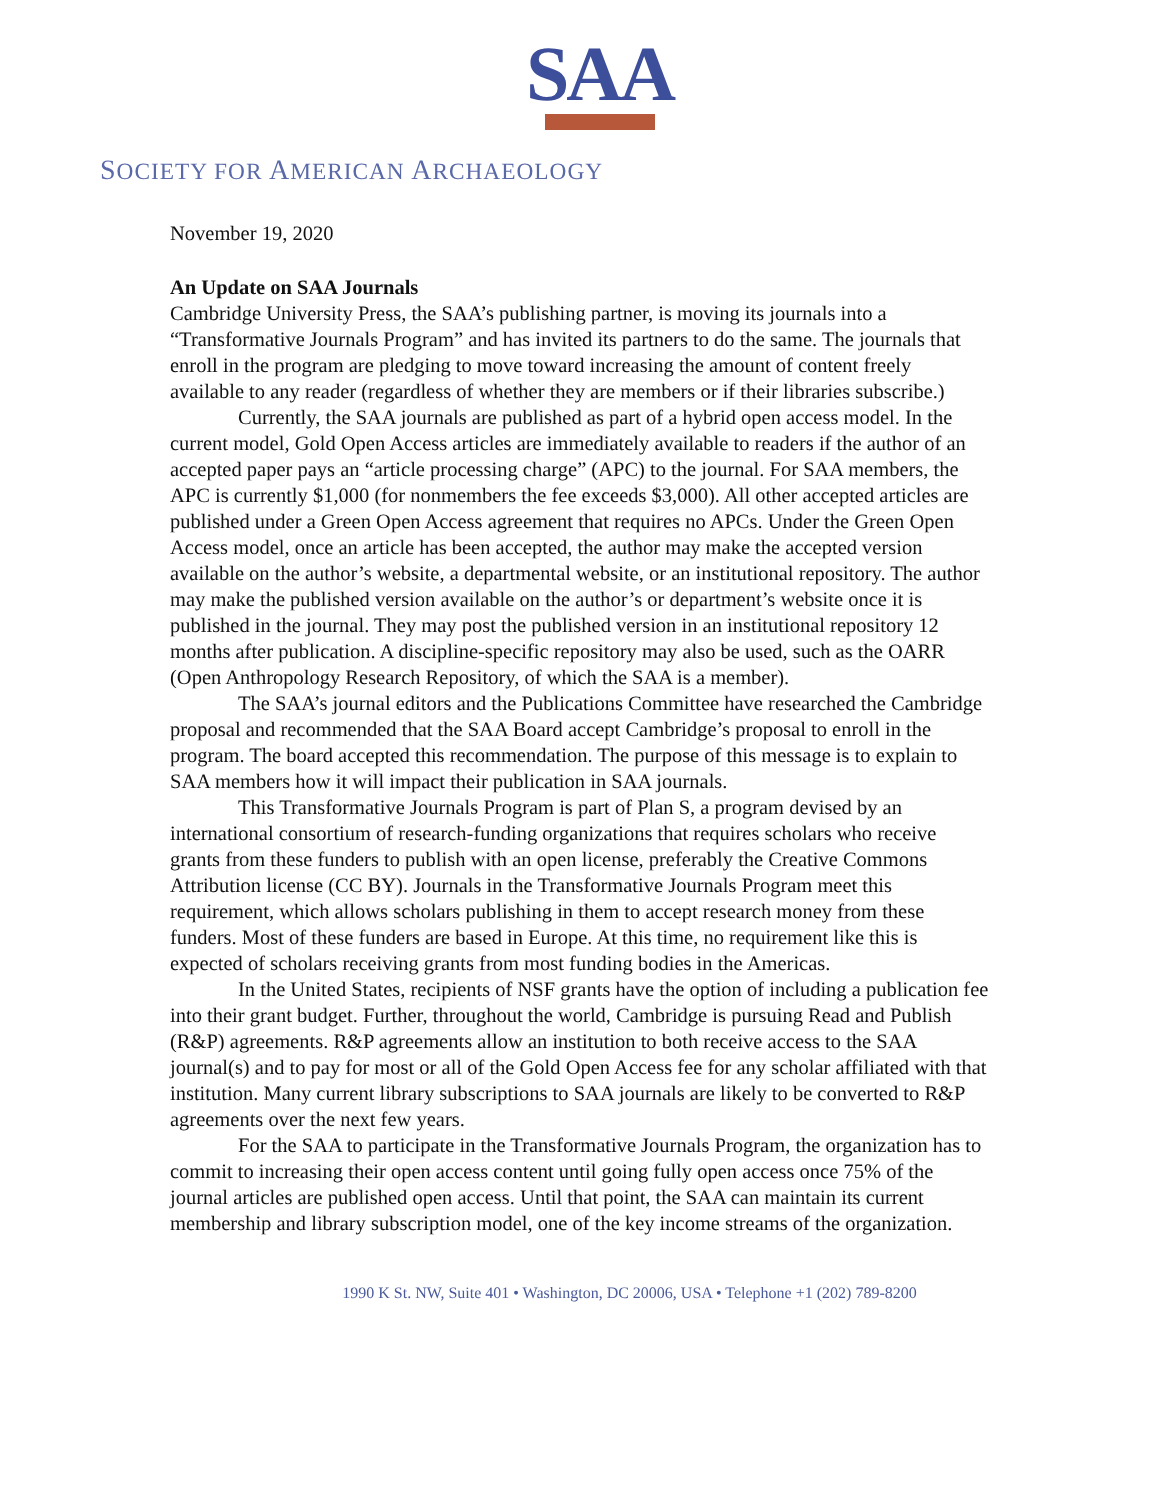SAA
SOCIETY FOR AMERICAN ARCHAEOLOGY
November 19, 2020
An Update on SAA Journals
Cambridge University Press, the SAA’s publishing partner, is moving its journals into a “Transformative Journals Program” and has invited its partners to do the same. The journals that enroll in the program are pledging to move toward increasing the amount of content freely available to any reader (regardless of whether they are members or if their libraries subscribe.)
Currently, the SAA journals are published as part of a hybrid open access model. In the current model, Gold Open Access articles are immediately available to readers if the author of an accepted paper pays an “article processing charge” (APC) to the journal. For SAA members, the APC is currently $1,000 (for nonmembers the fee exceeds $3,000). All other accepted articles are published under a Green Open Access agreement that requires no APCs. Under the Green Open Access model, once an article has been accepted, the author may make the accepted version available on the author’s website, a departmental website, or an institutional repository. The author may make the published version available on the author’s or department’s website once it is published in the journal. They may post the published version in an institutional repository 12 months after publication. A discipline-specific repository may also be used, such as the OARR (Open Anthropology Research Repository, of which the SAA is a member).
The SAA’s journal editors and the Publications Committee have researched the Cambridge proposal and recommended that the SAA Board accept Cambridge’s proposal to enroll in the program. The board accepted this recommendation. The purpose of this message is to explain to SAA members how it will impact their publication in SAA journals.
This Transformative Journals Program is part of Plan S, a program devised by an international consortium of research-funding organizations that requires scholars who receive grants from these funders to publish with an open license, preferably the Creative Commons Attribution license (CC BY). Journals in the Transformative Journals Program meet this requirement, which allows scholars publishing in them to accept research money from these funders. Most of these funders are based in Europe. At this time, no requirement like this is expected of scholars receiving grants from most funding bodies in the Americas.
In the United States, recipients of NSF grants have the option of including a publication fee into their grant budget. Further, throughout the world, Cambridge is pursuing Read and Publish (R&P) agreements. R&P agreements allow an institution to both receive access to the SAA journal(s) and to pay for most or all of the Gold Open Access fee for any scholar affiliated with that institution. Many current library subscriptions to SAA journals are likely to be converted to R&P agreements over the next few years.
For the SAA to participate in the Transformative Journals Program, the organization has to commit to increasing their open access content until going fully open access once 75% of the journal articles are published open access. Until that point, the SAA can maintain its current membership and library subscription model, one of the key income streams of the organization.
1990 K St. NW, Suite 401 • Washington, DC 20006, USA • Telephone +1 (202) 789-8200